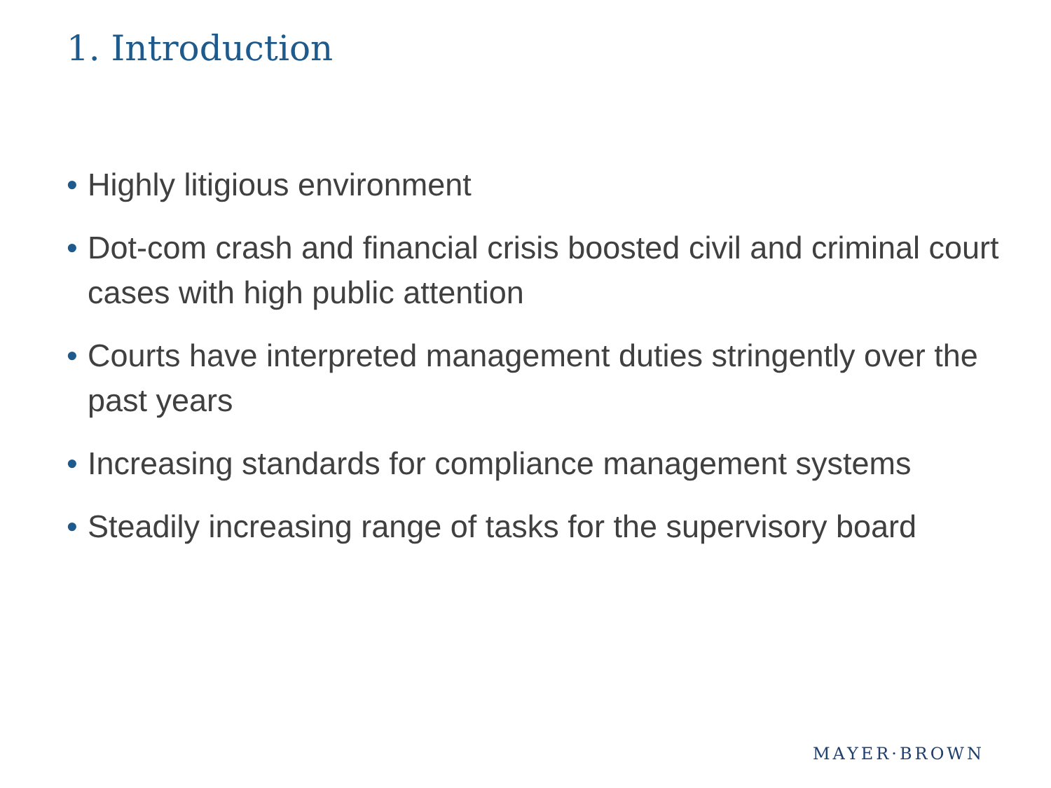1. Introduction
• Highly litigious environment
• Dot-com crash and financial crisis boosted civil and criminal court cases with high public attention
• Courts have interpreted management duties stringently over the past years
• Increasing standards for compliance management systems
• Steadily increasing range of tasks for the supervisory board
MAYER·BROWN